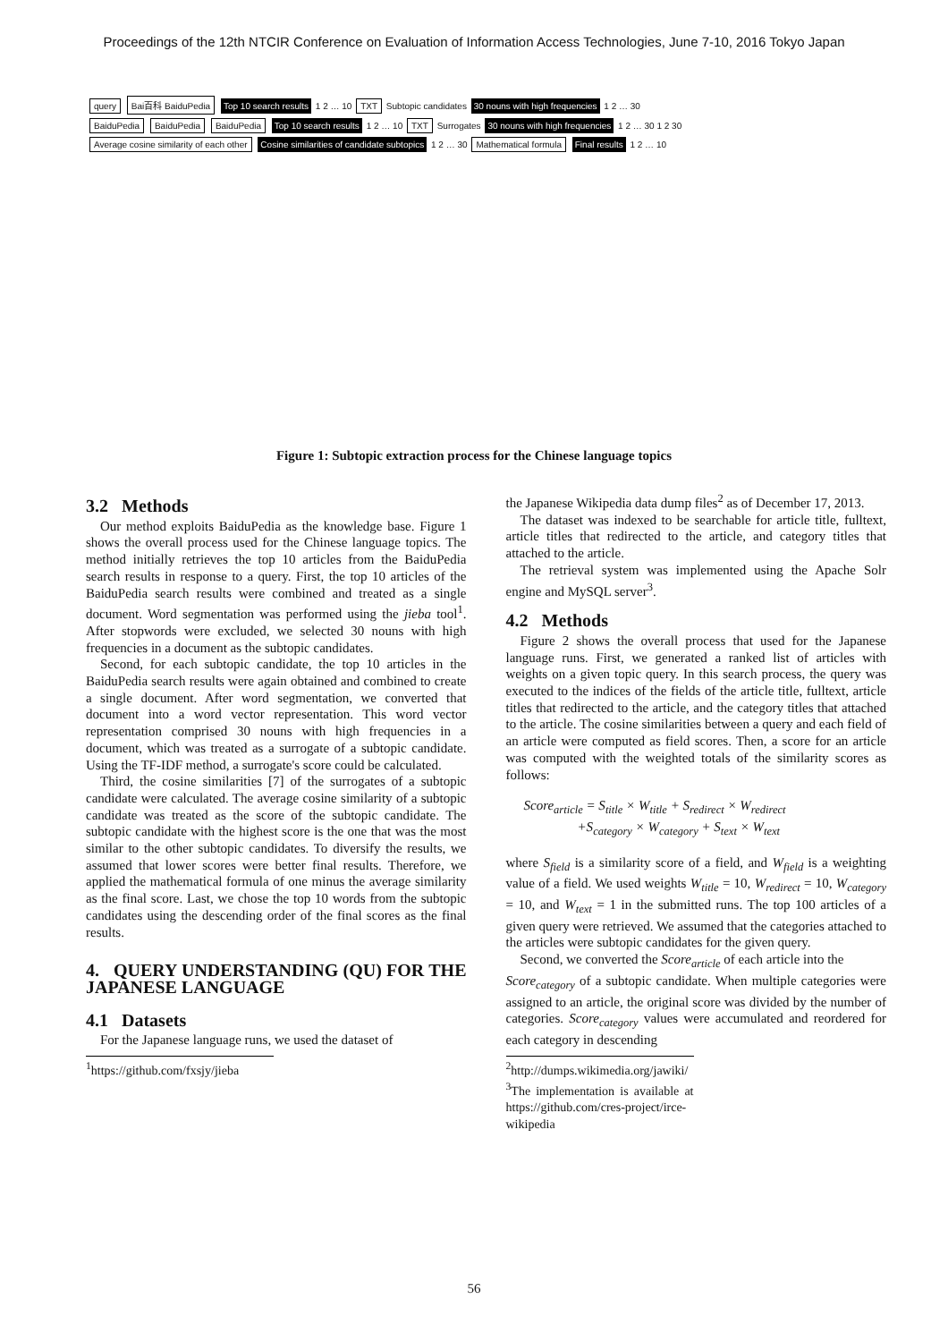Proceedings of the 12th NTCIR Conference on Evaluation of Information Access Technologies, June 7-10, 2016 Tokyo Japan
query Bai百科 BaiduPedia Top 10 search results 1 2 … 10 TXT Subtopic candidates 30 nouns with high frequencies 1 2 … 30
BaiduPedia BaiduPedia BaiduPedia Top 10 search results 1 2 … 10 TXT Surrogates 30 nouns with high frequencies 1 2 … 30 1 2 30
Average cosine similarity of each other Cosine similarities of candidate subtopics 1 2 … 30 Mathematical formula Final results 1 2 … 10
Figure 1: Subtopic extraction process for the Chinese language topics
3.2 Methods
Our method exploits BaiduPedia as the knowledge base. Figure 1 shows the overall process used for the Chinese language topics. The method initially retrieves the top 10 articles from the BaiduPedia search results in response to a query. First, the top 10 articles of the BaiduPedia search results were combined and treated as a single document. Word segmentation was performed using the jieba tool<sup>1</sup>. After stopwords were excluded, we selected 30 nouns with high frequencies in a document as the subtopic candidates.
Second, for each subtopic candidate, the top 10 articles in the BaiduPedia search results were again obtained and combined to create a single document. After word segmentation, we converted that document into a word vector representation. This word vector representation comprised 30 nouns with high frequencies in a document, which was treated as a surrogate of a subtopic candidate. Using the TF-IDF method, a surrogate's score could be calculated.
Third, the cosine similarities [7] of the surrogates of a subtopic candidate were calculated. The average cosine similarity of a subtopic candidate was treated as the score of the subtopic candidate. The subtopic candidate with the highest score is the one that was the most similar to the other subtopic candidates. To diversify the results, we assumed that lower scores were better final results. Therefore, we applied the mathematical formula of one minus the average similarity as the final score. Last, we chose the top 10 words from the subtopic candidates using the descending order of the final scores as the final results.
4. QUERY UNDERSTANDING (QU) FOR THE JAPANESE LANGUAGE
4.1 Datasets
For the Japanese language runs, we used the dataset of
<sup>1</sup> https://github.com/fxsjy/jieba
the Japanese Wikipedia data dump files<sup>2</sup> as of December 17, 2013.
The dataset was indexed to be searchable for article title, fulltext, article titles that redirected to the article, and category titles that attached to the article.
The retrieval system was implemented using the Apache Solr engine and MySQL server<sup>3</sup>.
4.2 Methods
Figure 2 shows the overall process that used for the Japanese language runs. First, we generated a ranked list of articles with weights on a given topic query. In this search process, the query was executed to the indices of the fields of the article title, fulltext, article titles that redirected to the article, and the category titles that attached to the article. The cosine similarities between a query and each field of an article were computed as field scores. Then, a score for an article was computed with the weighted totals of the similarity scores as follows:
Score<sub>article</sub> = S<sub>title</sub> × W<sub>title</sub> + S<sub>redirect</sub> × W<sub>redirect</sub>
+S<sub>category</sub> × W<sub>category</sub> + S<sub>text</sub> × W<sub>text</sub>
where S<sub>field</sub> is a similarity score of a field, and W<sub>field</sub> is a weighting value of a field. We used weights W<sub>title</sub> = 10, W<sub>redirect</sub> = 10, W<sub>category</sub> = 10, and W<sub>text</sub> = 1 in the submitted runs. The top 100 articles of a given query were retrieved. We assumed that the categories attached to the articles were subtopic candidates for the given query.
Second, we converted the Score<sub>article</sub> of each article into the
Score<sub>category</sub> of a subtopic candidate. When multiple categories were assigned to an article, the original score was divided by the number of categories. Score<sub>category</sub> values were accumulated and reordered for each category in descending
<sup>2</sup> http://dumps.wikimedia.org/jawiki/
<sup>3</sup> The implementation is available at https://github.com/cres-project/irce-wikipedia
56